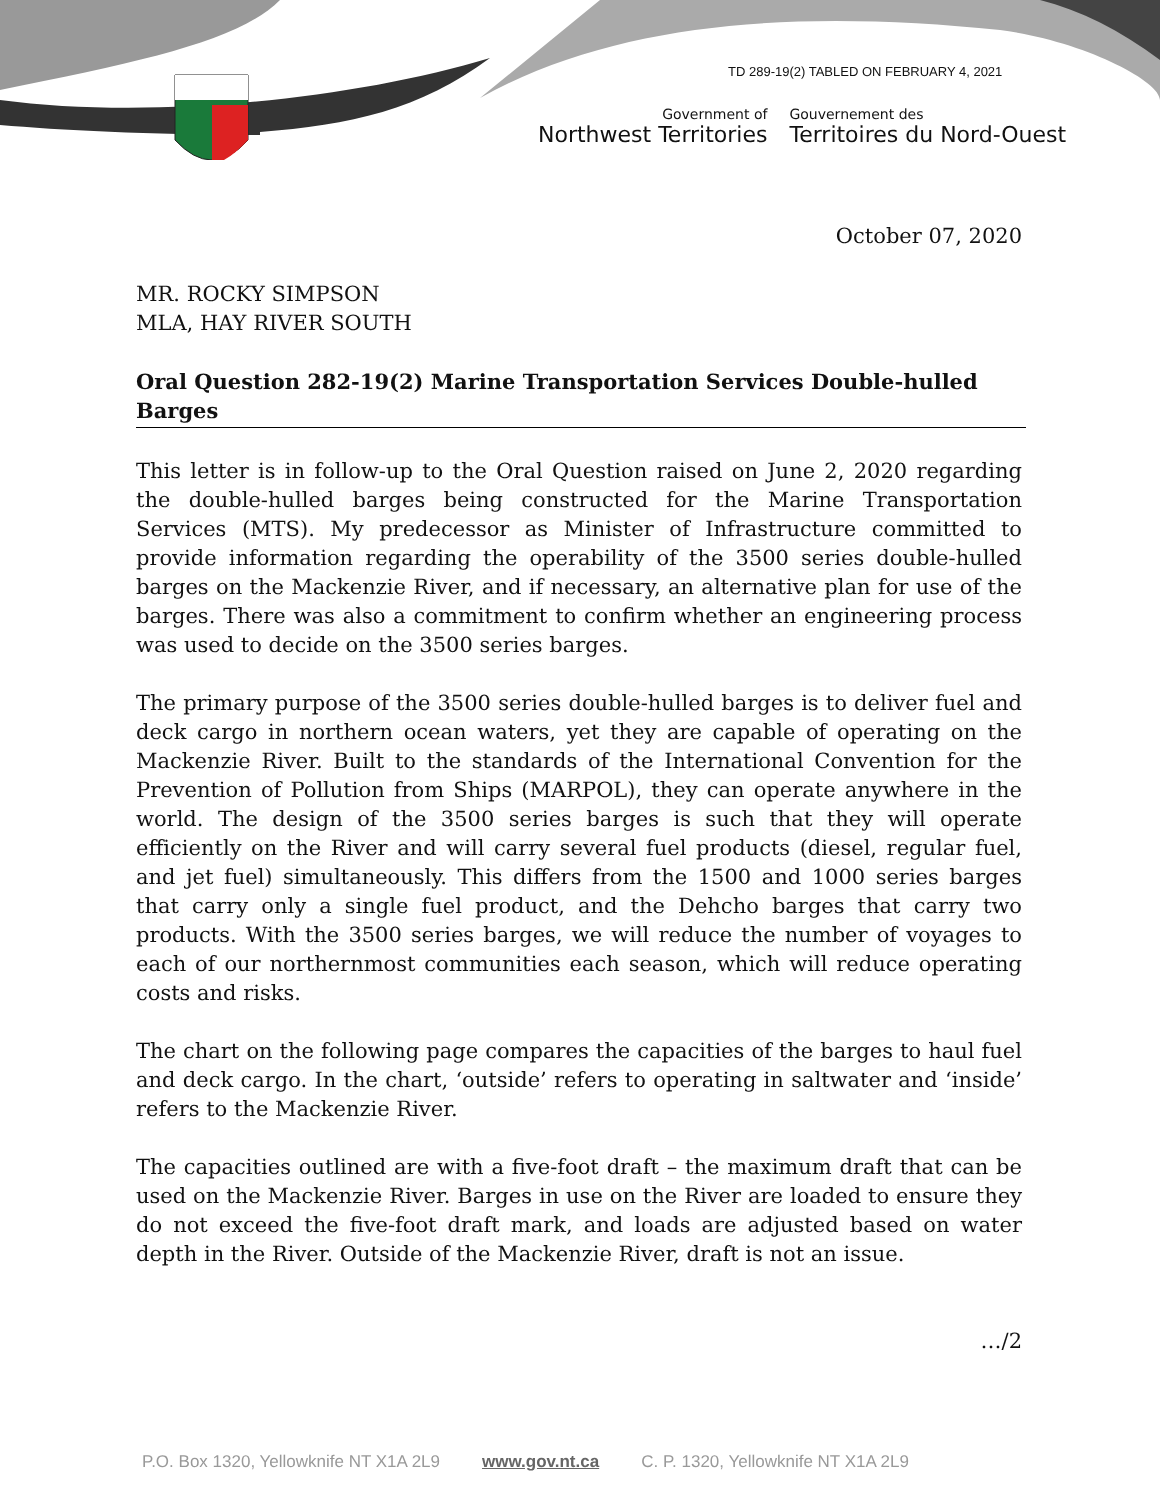TD 289-19(2) TABLED ON FEBRUARY 4, 2021
Government of
Northwest Territories
Gouvernement des
Territoires du Nord-Ouest
October 07, 2020
MR. ROCKY SIMPSON
MLA, HAY RIVER SOUTH
Oral Question 282-19(2) Marine Transportation Services Double-hulled Barges
This letter is in follow-up to the Oral Question raised on June 2, 2020 regarding the double-hulled barges being constructed for the Marine Transportation Services (MTS). My predecessor as Minister of Infrastructure committed to provide information regarding the operability of the 3500 series double-hulled barges on the Mackenzie River, and if necessary, an alternative plan for use of the barges. There was also a commitment to confirm whether an engineering process was used to decide on the 3500 series barges.
The primary purpose of the 3500 series double-hulled barges is to deliver fuel and deck cargo in northern ocean waters, yet they are capable of operating on the Mackenzie River. Built to the standards of the International Convention for the Prevention of Pollution from Ships (MARPOL), they can operate anywhere in the world. The design of the 3500 series barges is such that they will operate efficiently on the River and will carry several fuel products (diesel, regular fuel, and jet fuel) simultaneously. This differs from the 1500 and 1000 series barges that carry only a single fuel product, and the Dehcho barges that carry two products. With the 3500 series barges, we will reduce the number of voyages to each of our northernmost communities each season, which will reduce operating costs and risks.
The chart on the following page compares the capacities of the barges to haul fuel and deck cargo. In the chart, ‘outside’ refers to operating in saltwater and ‘inside’ refers to the Mackenzie River.
The capacities outlined are with a five-foot draft – the maximum draft that can be used on the Mackenzie River. Barges in use on the River are loaded to ensure they do not exceed the five-foot draft mark, and loads are adjusted based on water depth in the River. Outside of the Mackenzie River, draft is not an issue.
…/2
P.O. Box 1320, Yellowknife NT X1A 2L9 www.gov.nt.ca C. P. 1320, Yellowknife NT X1A 2L9